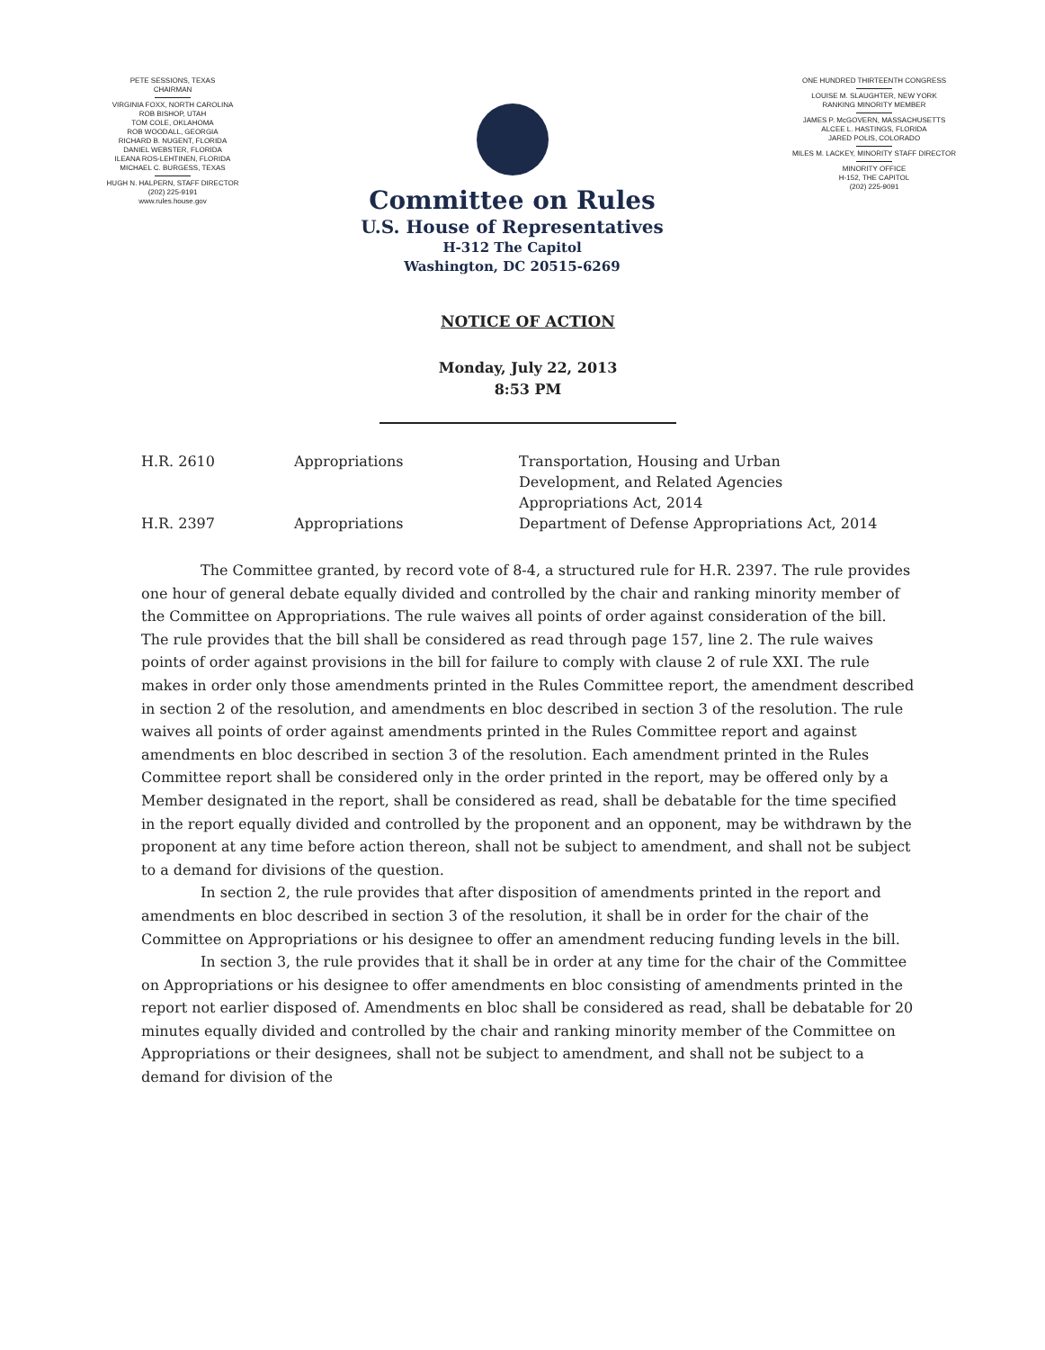PETE SESSIONS, TEXAS
CHAIRMAN
VIRGINIA FOXX, NORTH CAROLINA
ROB BISHOP, UTAH
TOM COLE, OKLAHOMA
ROB WOODALL, GEORGIA
RICHARD B. NUGENT, FLORIDA
DANIEL WEBSTER, FLORIDA
ILEANA ROS-LEHTINEN, FLORIDA
MICHAEL C. BURGESS, TEXAS
HUGH N. HALPERN, STAFF DIRECTOR
(202) 225-9191
www.rules.house.gov
Committee on Rules
U.S. House of Representatives
H-312 The Capitol
Washington, DC 20515-6269
ONE HUNDRED THIRTEENTH CONGRESS
LOUISE M. SLAUGHTER, NEW YORK
RANKING MINORITY MEMBER
JAMES P. McGOVERN, MASSACHUSETTS
ALCEE L. HASTINGS, FLORIDA
JARED POLIS, COLORADO
MILES M. LACKEY, MINORITY STAFF DIRECTOR
MINORITY OFFICE
H-152, THE CAPITOL
(202) 225-9091
NOTICE OF ACTION
Monday, July 22, 2013
8:53 PM
| H.R. 2610 | Appropriations | Transportation, Housing and Urban Development, and Related Agencies Appropriations Act, 2014 |
| H.R. 2397 | Appropriations | Department of Defense Appropriations Act, 2014 |
The Committee granted, by record vote of 8-4, a structured rule for H.R. 2397. The rule provides one hour of general debate equally divided and controlled by the chair and ranking minority member of the Committee on Appropriations. The rule waives all points of order against consideration of the bill. The rule provides that the bill shall be considered as read through page 157, line 2. The rule waives points of order against provisions in the bill for failure to comply with clause 2 of rule XXI. The rule makes in order only those amendments printed in the Rules Committee report, the amendment described in section 2 of the resolution, and amendments en bloc described in section 3 of the resolution. The rule waives all points of order against amendments printed in the Rules Committee report and against amendments en bloc described in section 3 of the resolution. Each amendment printed in the Rules Committee report shall be considered only in the order printed in the report, may be offered only by a Member designated in the report, shall be considered as read, shall be debatable for the time specified in the report equally divided and controlled by the proponent and an opponent, may be withdrawn by the proponent at any time before action thereon, shall not be subject to amendment, and shall not be subject to a demand for divisions of the question.
In section 2, the rule provides that after disposition of amendments printed in the report and amendments en bloc described in section 3 of the resolution, it shall be in order for the chair of the Committee on Appropriations or his designee to offer an amendment reducing funding levels in the bill.
In section 3, the rule provides that it shall be in order at any time for the chair of the Committee on Appropriations or his designee to offer amendments en bloc consisting of amendments printed in the report not earlier disposed of. Amendments en bloc shall be considered as read, shall be debatable for 20 minutes equally divided and controlled by the chair and ranking minority member of the Committee on Appropriations or their designees, shall not be subject to amendment, and shall not be subject to a demand for division of the